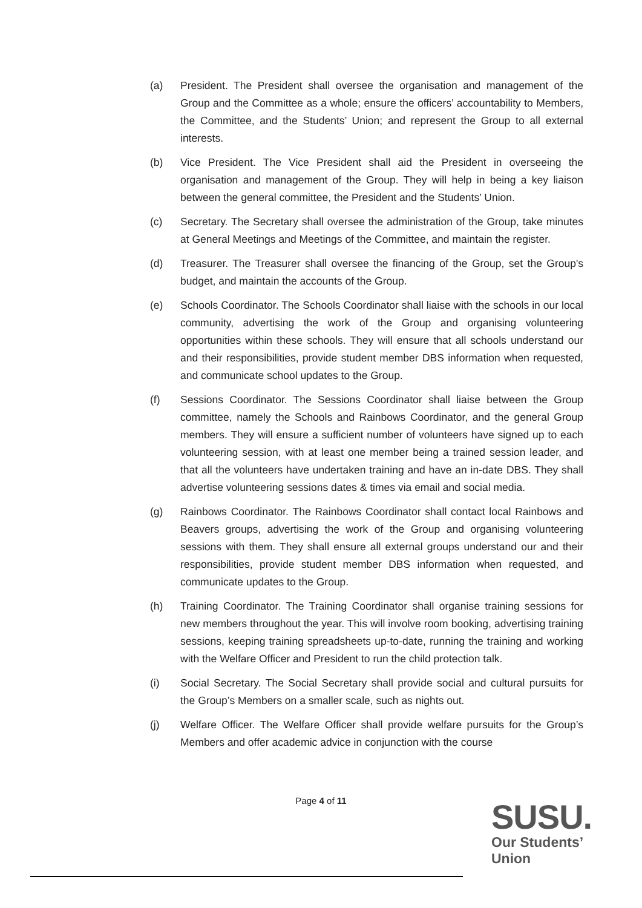(a) President. The President shall oversee the organisation and management of the Group and the Committee as a whole; ensure the officers’ accountability to Members, the Committee, and the Students’ Union; and represent the Group to all external interests.
(b) Vice President. The Vice President shall aid the President in overseeing the organisation and management of the Group. They will help in being a key liaison between the general committee, the President and the Students’ Union.
(c) Secretary. The Secretary shall oversee the administration of the Group, take minutes at General Meetings and Meetings of the Committee, and maintain the register.
(d) Treasurer. The Treasurer shall oversee the financing of the Group, set the Group's budget, and maintain the accounts of the Group.
(e) Schools Coordinator. The Schools Coordinator shall liaise with the schools in our local community, advertising the work of the Group and organising volunteering opportunities within these schools. They will ensure that all schools understand our and their responsibilities, provide student member DBS information when requested, and communicate school updates to the Group.
(f) Sessions Coordinator. The Sessions Coordinator shall liaise between the Group committee, namely the Schools and Rainbows Coordinator, and the general Group members. They will ensure a sufficient number of volunteers have signed up to each volunteering session, with at least one member being a trained session leader, and that all the volunteers have undertaken training and have an in-date DBS. They shall advertise volunteering sessions dates & times via email and social media.
(g) Rainbows Coordinator. The Rainbows Coordinator shall contact local Rainbows and Beavers groups, advertising the work of the Group and organising volunteering sessions with them. They shall ensure all external groups understand our and their responsibilities, provide student member DBS information when requested, and communicate updates to the Group.
(h) Training Coordinator. The Training Coordinator shall organise training sessions for new members throughout the year. This will involve room booking, advertising training sessions, keeping training spreadsheets up-to-date, running the training and working with the Welfare Officer and President to run the child protection talk.
(i) Social Secretary. The Social Secretary shall provide social and cultural pursuits for the Group’s Members on a smaller scale, such as nights out.
(j) Welfare Officer. The Welfare Officer shall provide welfare pursuits for the Group’s Members and offer academic advice in conjunction with the course
Page 4 of 11
SUSU.
Our Students’
Union